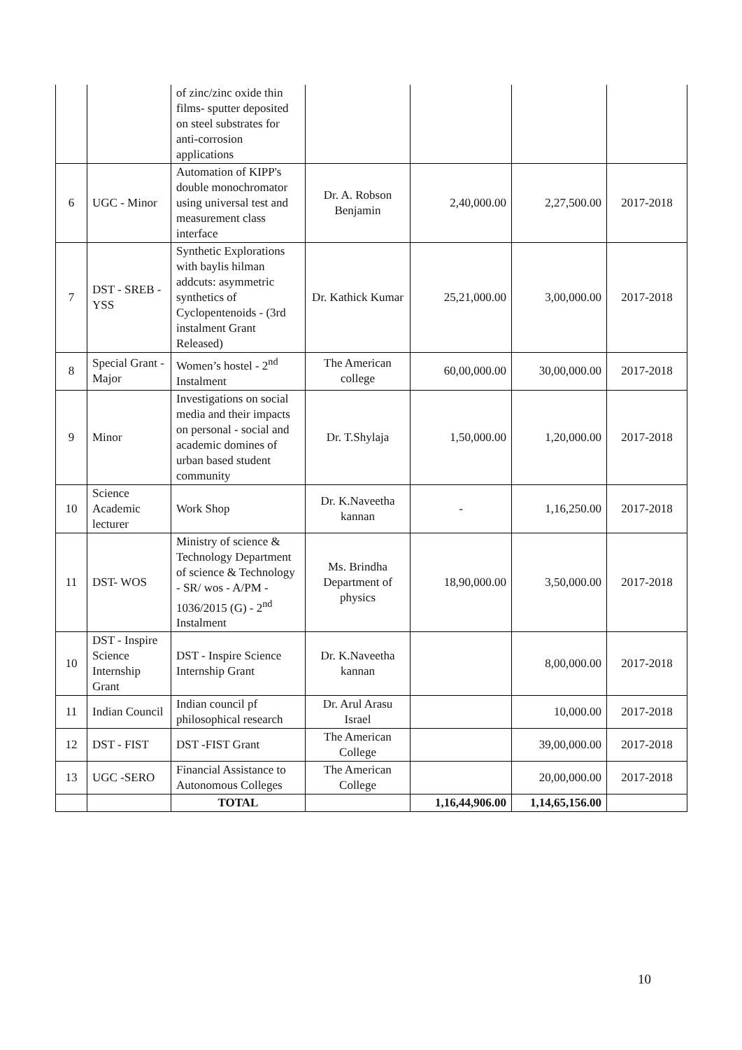| | | of zinc/zinc oxide thin films- sputter deposited on steel substrates for anti-corrosion applications | | | | |
| 6 | UGC - Minor | Automation of KIPP's double monochromator using universal test and measurement class interface | Dr. A. Robson Benjamin | 2,40,000.00 | 2,27,500.00 | 2017-2018 |
| 7 | DST - SREB - YSS | Synthetic Explorations with baylis hilman addcuts: asymmetric synthetics of Cyclopentenoids - (3rd instalment Grant Released) | Dr. Kathick Kumar | 25,21,000.00 | 3,00,000.00 | 2017-2018 |
| 8 | Special Grant - Major | Women’s hostel - 2<sup>nd</sup> Instalment | The American college | 60,00,000.00 | 30,00,000.00 | 2017-2018 |
| 9 | Minor | Investigations on social media and their impacts on personal - social and academic domines of urban based student community | Dr. T.Shylaja | 1,50,000.00 | 1,20,000.00 | 2017-2018 |
| 10 | Science Academic lecturer | Work Shop | Dr. K.Naveetha kannan | - | 1,16,250.00 | 2017-2018 |
| 11 | DST- WOS | Ministry of science & Technology Department of science & Technology - SR/ wos - A/PM - 1036/2015 (G) - 2<sup>nd</sup> Instalment | Ms. Brindha Department of physics | 18,90,000.00 | 3,50,000.00 | 2017-2018 |
| 10 | DST - Inspire Science Internship Grant | DST - Inspire Science Internship Grant | Dr. K.Naveetha kannan | | 8,00,000.00 | 2017-2018 |
| 11 | Indian Council | Indian council pf philosophical research | Dr. Arul Arasu Israel | | 10,000.00 | 2017-2018 |
| 12 | DST - FIST | DST -FIST Grant | The American College | | 39,00,000.00 | 2017-2018 |
| 13 | UGC -SERO | Financial Assistance to Autonomous Colleges | The American College | | 20,00,000.00 | 2017-2018 |
| | | TOTAL | | 1,16,44,906.00 | 1,14,65,156.00 | |
10